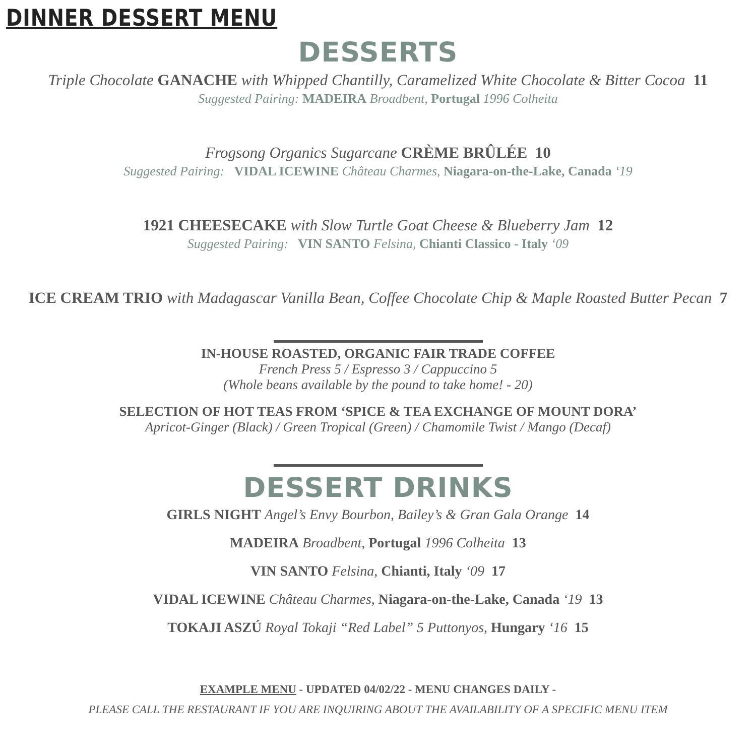DINNER DESSERT MENU
DESSERTS
Triple Chocolate GANACHE with Whipped Chantilly, Caramelized White Chocolate & Bitter Cocoa 11
Suggested Pairing: MADEIRA Broadbent, Portugal 1996 Colheita
Frogsong Organics Sugarcane CRÈME BRÛLÉE 10
Suggested Pairing: VIDAL ICEWINE Château Charmes, Niagara-on-the-Lake, Canada ‘19
1921 CHEESECAKE with Slow Turtle Goat Cheese & Blueberry Jam 12
Suggested Pairing: VIN SANTO Felsina, Chianti Classico - Italy ‘09
ICE CREAM TRIO with Madagascar Vanilla Bean, Coffee Chocolate Chip & Maple Roasted Butter Pecan 7
IN-HOUSE ROASTED, ORGANIC FAIR TRADE COFFEE
French Press 5 / Espresso 3 / Cappuccino 5
(Whole beans available by the pound to take home! - 20)
SELECTION OF HOT TEAS FROM ‘SPICE & TEA EXCHANGE OF MOUNT DORA’
Apricot-Ginger (Black) / Green Tropical (Green) / Chamomile Twist / Mango (Decaf)
DESSERT DRINKS
GIRLS NIGHT Angel’s Envy Bourbon, Bailey’s & Gran Gala Orange 14
MADEIRA Broadbent, Portugal 1996 Colheita 13
VIN SANTO Felsina, Chianti, Italy ‘09 17
VIDAL ICEWINE Château Charmes, Niagara-on-the-Lake, Canada ‘19 13
TOKAJI ASZÚ Royal Tokaji “Red Label” 5 Puttonyos, Hungary ‘16 15
EXAMPLE MENU - UPDATED 04/02/22 - MENU CHANGES DAILY -
PLEASE CALL THE RESTAURANT IF YOU ARE INQUIRING ABOUT THE AVAILABILITY OF A SPECIFIC MENU ITEM